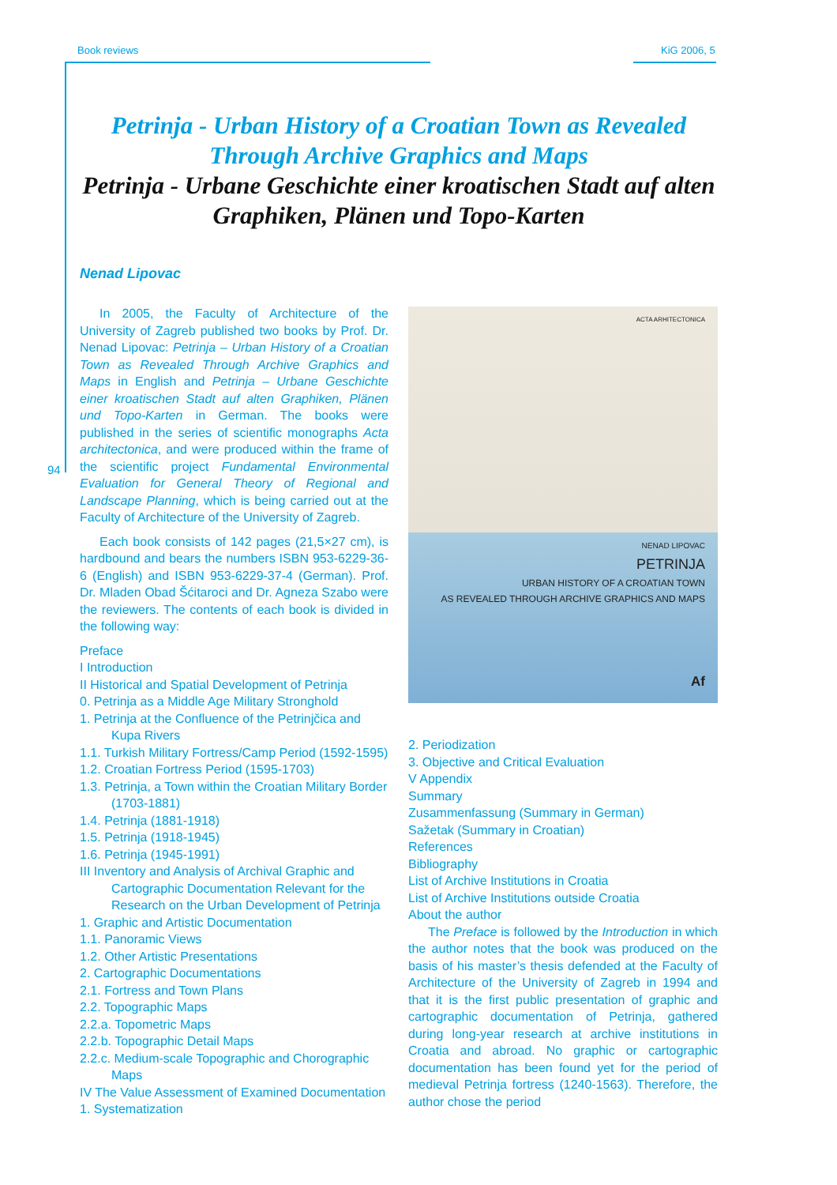Book reviews KiG 2006, 5
94
Petrinja - Urban History of a Croatian Town as Revealed Through Archive Graphics and Maps
Petrinja - Urbane Geschichte einer kroatischen Stadt auf alten Graphiken, Plänen und Topo-Karten
Nenad Lipovac
In 2005, the Faculty of Architecture of the University of Zagreb published two books by Prof. Dr. Nenad Lipovac: Petrinja – Urban History of a Croatian Town as Revealed Through Archive Graphics and Maps in English and Petrinja – Urbane Geschichte einer kroatischen Stadt auf alten Graphiken, Plänen und Topo-Karten in German. The books were published in the series of scientific monographs Acta architectonica, and were produced within the frame of the scientific project Fundamental Environmental Evaluation for General Theory of Regional and Landscape Planning, which is being carried out at the Faculty of Architecture of the University of Zagreb.
Each book consists of 142 pages (21,5×27 cm), is hardbound and bears the numbers ISBN 953-6229-36-6 (English) and ISBN 953-6229-37-4 (German). Prof. Dr. Mladen Obad Šćitaroci and Dr. Agneza Szabo were the reviewers. The contents of each book is divided in the following way:
Preface
I Introduction
II Historical and Spatial Development of Petrinja
0. Petrinja as a Middle Age Military Stronghold
1. Petrinja at the Confluence of the Petrinjčica and Kupa Rivers
1.1. Turkish Military Fortress/Camp Period (1592-1595)
1.2. Croatian Fortress Period (1595-1703)
1.3. Petrinja, a Town within the Croatian Military Border (1703-1881)
1.4. Petrinja (1881-1918)
1.5. Petrinja (1918-1945)
1.6. Petrinja (1945-1991)
III Inventory and Analysis of Archival Graphic and Cartographic Documentation Relevant for the Research on the Urban Development of Petrinja
1. Graphic and Artistic Documentation
1.1. Panoramic Views
1.2. Other Artistic Presentations
2. Cartographic Documentations
2.1. Fortress and Town Plans
2.2. Topographic Maps
2.2.a. Topometric Maps
2.2.b. Topographic Detail Maps
2.2.c. Medium-scale Topographic and Chorographic Maps
IV The Value Assessment of Examined Documentation
1. Systematization
ACTA ARHITECTONICA
NENAD LIPOVAC
PETRINJA
URBAN HISTORY OF A CROATIAN TOWN
AS REVEALED THROUGH ARCHIVE GRAPHICS AND MAPS
Af
2. Periodization
3. Objective and Critical Evaluation
V Appendix
Summary
Zusammenfassung (Summary in German)
Sažetak (Summary in Croatian)
References
Bibliography
List of Archive Institutions in Croatia
List of Archive Institutions outside Croatia
About the author
The Preface is followed by the Introduction in which the author notes that the book was produced on the basis of his master’s thesis defended at the Faculty of Architecture of the University of Zagreb in 1994 and that it is the first public presentation of graphic and cartographic documentation of Petrinja, gathered during long-year research at archive institutions in Croatia and abroad. No graphic or cartographic documentation has been found yet for the period of medieval Petrinja fortress (1240-1563). Therefore, the author chose the period